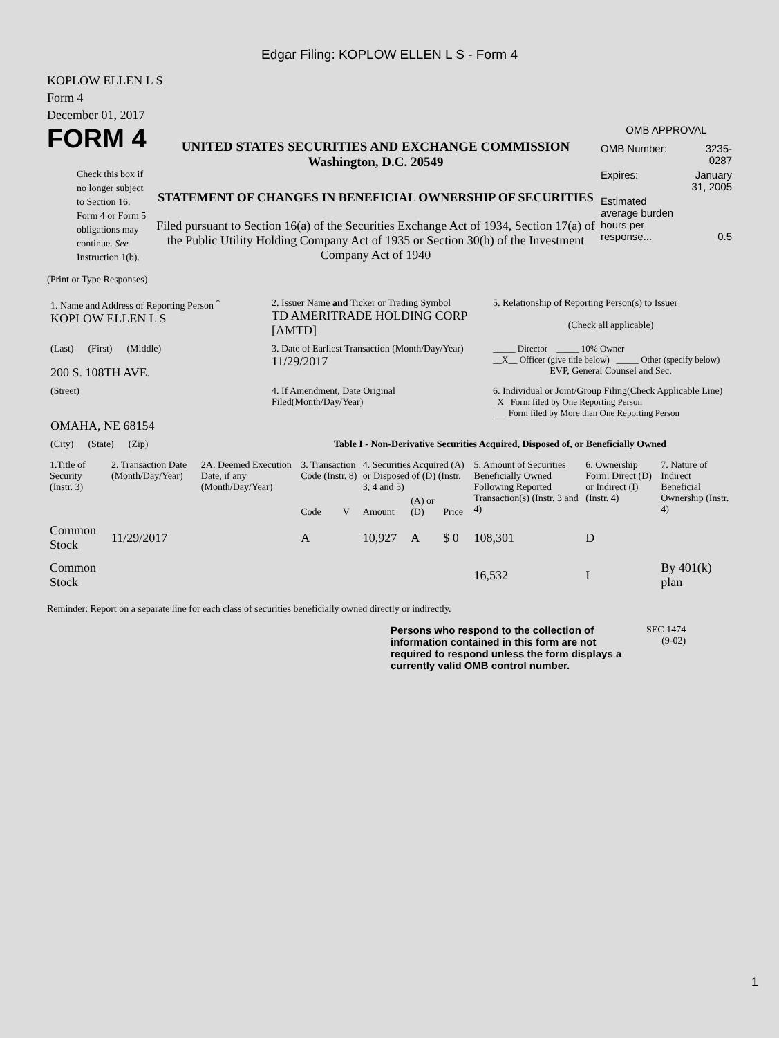Edgar Filing: KOPLOW ELLEN L S - Form 4
KOPLOW ELLEN L S
Form 4
December 01, 2017
FORM 4
Check this box if no longer subject to Section 16. Form 4 or Form 5 obligations may continue. See Instruction 1(b).
UNITED STATES SECURITIES AND EXCHANGE COMMISSION
Washington, D.C. 20549
STATEMENT OF CHANGES IN BENEFICIAL OWNERSHIP OF SECURITIES
Filed pursuant to Section 16(a) of the Securities Exchange Act of 1934, Section 17(a) of the Public Utility Holding Company Act of 1935 or Section 30(h) of the Investment Company Act of 1940
OMB APPROVAL
| OMB Number: | 3235-0287 |
| Expires: | January 31, 2005 |
| Estimated average burden hours per response... | 0.5 |
(Print or Type Responses)
| 1. Name and Address of Reporting Person <sup>*</sup> KOPLOW ELLEN L S | 2. Issuer Name and Ticker or Trading Symbol TD AMERITRADE HOLDING CORP [AMTD] | 5. Relationship of Reporting Person(s) to Issuer (Check all applicable) |
| (Last) (First) (Middle) 200 S. 108TH AVE. | 3. Date of Earliest Transaction (Month/Day/Year) 11/29/2017 | _____ Director _____ 10% Owner __X__ Officer (give title below) _____ Other (specify below) EVP, General Counsel and Sec. |
| (Street) OMAHA, NE 68154 | 4. If Amendment, Date Original Filed(Month/Day/Year) | 6. Individual or Joint/Group Filing(Check Applicable Line) _X_ Form filed by One Reporting Person ___ Form filed by More than One Reporting Person |
| (City) (State) (Zip) | Table I - Non-Derivative Securities Acquired, Disposed of, or Beneficially Owned | |
| 1.Title of Security (Instr. 3) | 2. Transaction Date (Month/Day/Year) | 2A. Deemed Execution Date, if any (Month/Day/Year) | 3. Transaction Code (Instr. 8) | | 4. Securities Acquired (A) or Disposed of (D) (Instr. 3, 4 and 5) | | | 5. Amount of Securities Beneficially Owned Following Reported Transaction(s) (Instr. 3 and 4) | 6. Ownership Form: Direct (D) or Indirect (I) (Instr. 4) | 7. Nature of Indirect Beneficial Ownership (Instr. 4) |
| --- | --- | --- | --- | --- | --- | --- | --- | --- | --- | --- |
| | | | Code | V | Amount | (A) or (D) | Price | | | |
| Common Stock | 11/29/2017 | | A | | 10,927 | A | $ 0 | 108,301 | D | |
| Common Stock | | | | | | | | 16,532 | I | By 401(k) plan |
Reminder: Report on a separate line for each class of securities beneficially owned directly or indirectly.
Persons who respond to the collection of information contained in this form are not required to respond unless the form displays a currently valid OMB control number.
SEC 1474
(9-02)
1